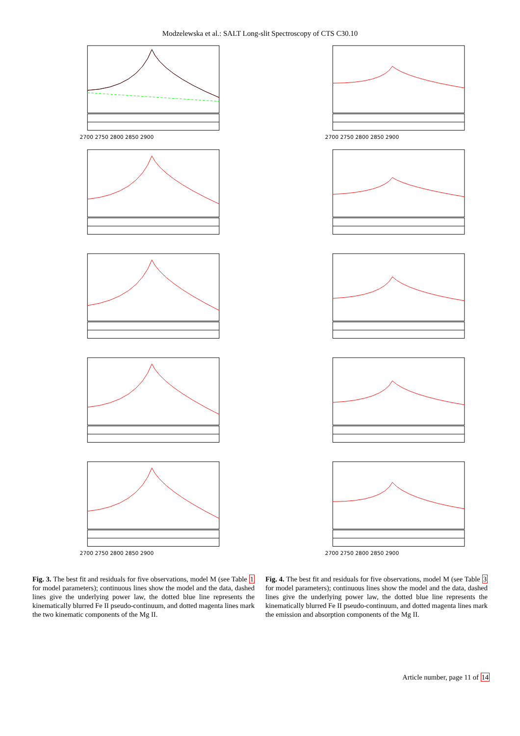Modzelewska et al.: SALT Long-slit Spectroscopy of CTS C30.10
2700 2750 2800 2850 2900
2700 2750 2800 2850 2900
2700 2750 2800 2850 2900
2700 2750 2800 2850 2900
Fig. 3. The best fit and residuals for five observations, model M (see Table 1 for model parameters); continuous lines show the model and the data, dashed lines give the underlying power law, the dotted blue line represents the kinematically blurred Fe II pseudo-continuum, and dotted magenta lines mark the two kinematic components of the Mg II.
Fig. 4. The best fit and residuals for five observations, model M (see Table 3 for model parameters); continuous lines show the model and the data, dashed lines give the underlying power law, the dotted blue line represents the kinematically blurred Fe II pseudo-continuum, and dotted magenta lines mark the emission and absorption components of the Mg II.
Article number, page 11 of 14